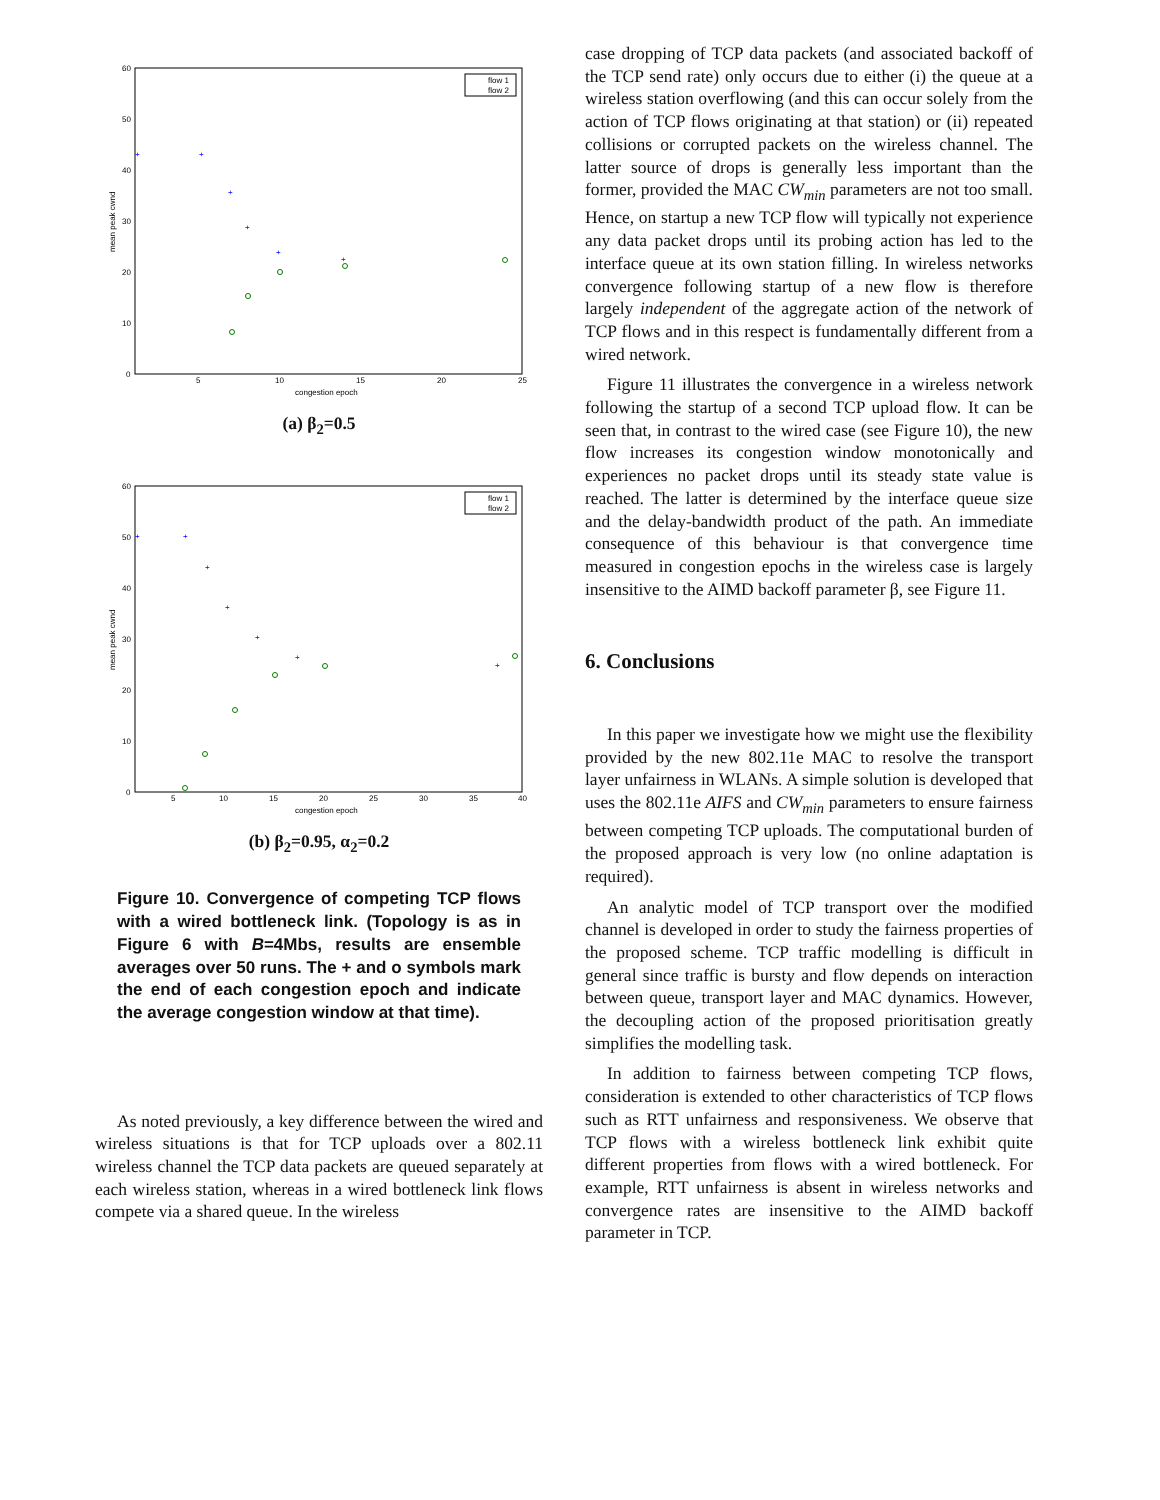60
50
40
30
20
10
0
5
10
15
20
25
congestion epoch
mean peak cwnd
flow 1
flow 2
+
+
+
+
+
+
(a) β<sub>2</sub>=0.5
60
50
40
30
20
10
0
5
10
15
20
25
30
35
40
congestion epoch
mean peak cwnd
flow 1
flow 2
+
+
+
+
+
+
+
(b) β<sub>2</sub>=0.95, α<sub>2</sub>=0.2
Figure 10. Convergence of competing TCP flows with a wired bottleneck link. (Topology is as in Figure 6 with B=4Mbs, results are ensemble averages over 50 runs. The + and o symbols mark the end of each congestion epoch and indicate the average congestion window at that time).
As noted previously, a key difference between the wired and wireless situations is that for TCP uploads over a 802.11 wireless channel the TCP data packets are queued separately at each wireless station, whereas in a wired bottleneck link flows compete via a shared queue. In the wireless
case dropping of TCP data packets (and associated backoff of the TCP send rate) only occurs due to either (i) the queue at a wireless station overflowing (and this can occur solely from the action of TCP flows originating at that station) or (ii) repeated collisions or corrupted packets on the wireless channel. The latter source of drops is generally less important than the former, provided the MAC CW<sub>min</sub> parameters are not too small. Hence, on startup a new TCP flow will typically not experience any data packet drops until its probing action has led to the interface queue at its own station filling. In wireless networks convergence following startup of a new flow is therefore largely independent of the aggregate action of the network of TCP flows and in this respect is fundamentally different from a wired network.
Figure 11 illustrates the convergence in a wireless network following the startup of a second TCP upload flow. It can be seen that, in contrast to the wired case (see Figure 10), the new flow increases its congestion window monotonically and experiences no packet drops until its steady state value is reached. The latter is determined by the interface queue size and the delay-bandwidth product of the path. An immediate consequence of this behaviour is that convergence time measured in congestion epochs in the wireless case is largely insensitive to the AIMD backoff parameter β, see Figure 11.
6. Conclusions
In this paper we investigate how we might use the flexibility provided by the new 802.11e MAC to resolve the transport layer unfairness in WLANs. A simple solution is developed that uses the 802.11e AIFS and CW<sub>min</sub> parameters to ensure fairness between competing TCP uploads. The computational burden of the proposed approach is very low (no online adaptation is required).
An analytic model of TCP transport over the modified channel is developed in order to study the fairness properties of the proposed scheme. TCP traffic modelling is difficult in general since traffic is bursty and flow depends on interaction between queue, transport layer and MAC dynamics. However, the decoupling action of the proposed prioritisation greatly simplifies the modelling task.
In addition to fairness between competing TCP flows, consideration is extended to other characteristics of TCP flows such as RTT unfairness and responsiveness. We observe that TCP flows with a wireless bottleneck link exhibit quite different properties from flows with a wired bottleneck. For example, RTT unfairness is absent in wireless networks and convergence rates are insensitive to the AIMD backoff parameter in TCP.